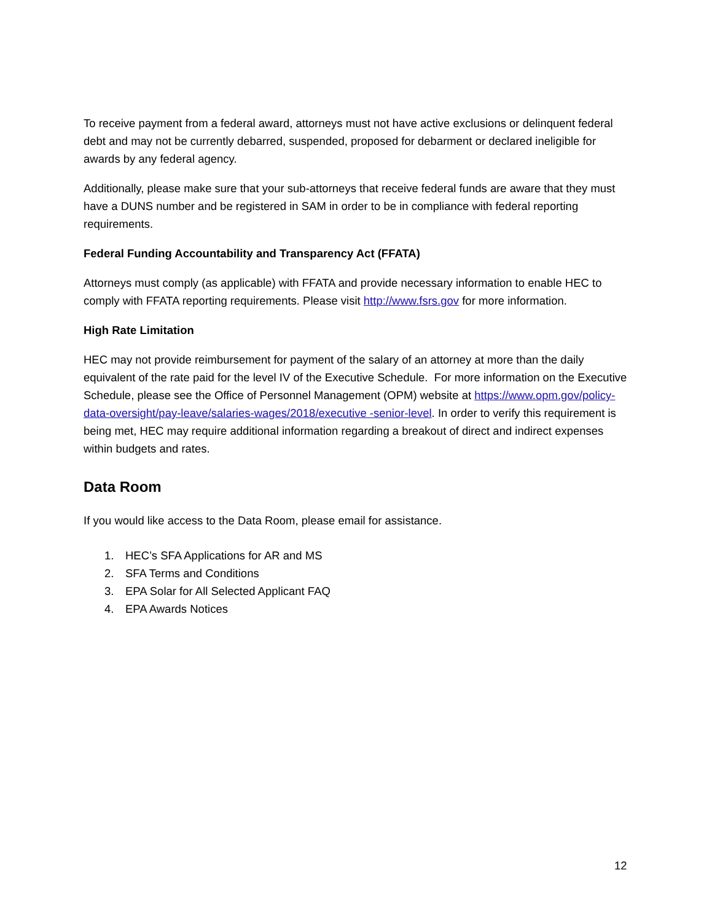To receive payment from a federal award, attorneys must not have active exclusions or delinquent federal debt and may not be currently debarred, suspended, proposed for debarment or declared ineligible for awards by any federal agency.
Additionally, please make sure that your sub-attorneys that receive federal funds are aware that they must have a DUNS number and be registered in SAM in order to be in compliance with federal reporting requirements.
Federal Funding Accountability and Transparency Act (FFATA)
Attorneys must comply (as applicable) with FFATA and provide necessary information to enable HEC to comply with FFATA reporting requirements. Please visit http://www.fsrs.gov for more information.
High Rate Limitation
HEC may not provide reimbursement for payment of the salary of an attorney at more than the daily equivalent of the rate paid for the level IV of the Executive Schedule. For more information on the Executive Schedule, please see the Office of Personnel Management (OPM) website at https://www.opm.gov/policy-data-oversight/pay-leave/salaries-wages/2018/executive -senior-level. In order to verify this requirement is being met, HEC may require additional information regarding a breakout of direct and indirect expenses within budgets and rates.
Data Room
If you would like access to the Data Room, please email for assistance.
1. HEC’s SFA Applications for AR and MS
2. SFA Terms and Conditions
3. EPA Solar for All Selected Applicant FAQ
4. EPA Awards Notices
12